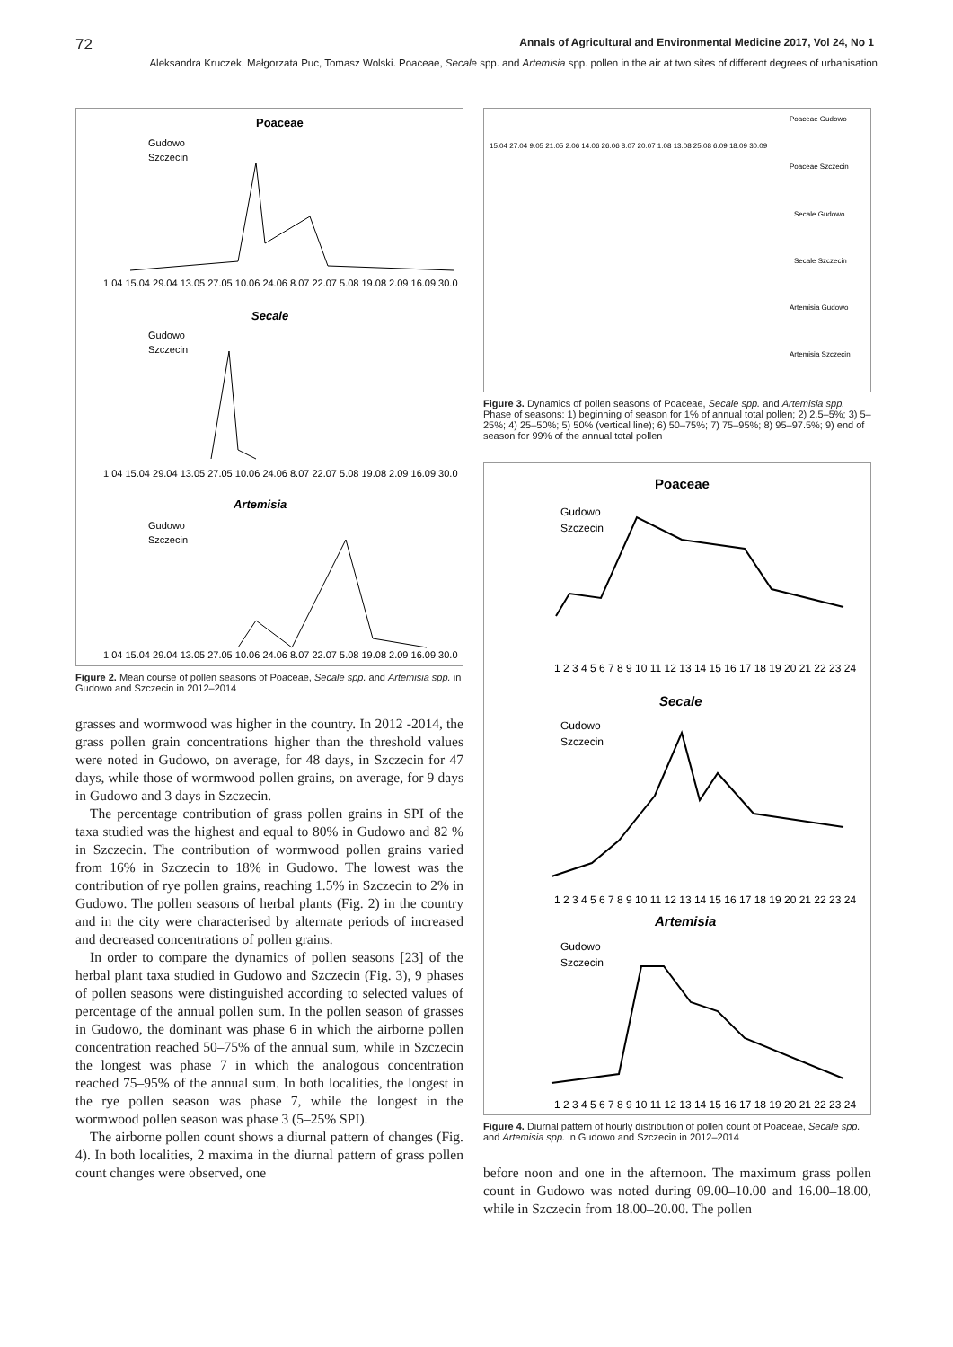72 Annals of Agricultural and Environmental Medicine 2017, Vol 24, No 1
Aleksandra Kruczek, Małgorzata Puc, Tomasz Wolski. Poaceae, Secale spp. and Artemisia spp. pollen in the air at two sites of different degrees of urbanisation
Poaceae
Gudowo
Szczecin
1.04 15.04 29.04 13.05 27.05 10.06 24.06 8.07 22.07 5.08 19.08 2.09 16.09 30.0
Secale
Gudowo
Szczecin
1.04 15.04 29.04 13.05 27.05 10.06 24.06 8.07 22.07 5.08 19.08 2.09 16.09 30.0
Artemisia
Gudowo
Szczecin
1.04 15.04 29.04 13.05 27.05 10.06 24.06 8.07 22.07 5.08 19.08 2.09 16.09 30.0
Figure 2. Mean course of pollen seasons of Poaceae, Secale spp. and Artemisia spp. in Gudowo and Szczecin in 2012–2014
grasses and wormwood was higher in the country. In 2012 -2014, the grass pollen grain concentrations higher than the threshold values were noted in Gudowo, on average, for 48 days, in Szczecin for 47 days, while those of wormwood pollen grains, on average, for 9 days in Gudowo and 3 days in Szczecin.
The percentage contribution of grass pollen grains in SPI of the taxa studied was the highest and equal to 80% in Gudowo and 82 % in Szczecin. The contribution of wormwood pollen grains varied from 16% in Szczecin to 18% in Gudowo. The lowest was the contribution of rye pollen grains, reaching 1.5% in Szczecin to 2% in Gudowo. The pollen seasons of herbal plants (Fig. 2) in the country and in the city were characterised by alternate periods of increased and decreased concentrations of pollen grains.
In order to compare the dynamics of pollen seasons [23] of the herbal plant taxa studied in Gudowo and Szczecin (Fig. 3), 9 phases of pollen seasons were distinguished according to selected values of percentage of the annual pollen sum. In the pollen season of grasses in Gudowo, the dominant was phase 6 in which the airborne pollen concentration reached 50–75% of the annual sum, while in Szczecin the longest was phase 7 in which the analogous concentration reached 75–95% of the annual sum. In both localities, the longest in the rye pollen season was phase 7, while the longest in the wormwood pollen season was phase 3 (5–25% SPI).
The airborne pollen count shows a diurnal pattern of changes (Fig. 4). In both localities, 2 maxima in the diurnal pattern of grass pollen count changes were observed, one
Poaceae Gudowo
Poaceae Szczecin
Secale Gudowo
Secale Szczecin
Artemisia Gudowo
Artemisia Szczecin
15.04 27.04 9.05 21.05 2.06 14.06 26.06 8.07 20.07 1.08 13.08 25.08 6.09 18.09 30.09
Figure 3. Dynamics of pollen seasons of Poaceae, Secale spp. and Artemisia spp. Phase of seasons: 1) beginning of season for 1% of annual total pollen; 2) 2.5–5%; 3) 5–25%; 4) 25–50%; 5) 50% (vertical line); 6) 50–75%; 7) 75–95%; 8) 95–97.5%; 9) end of season for 99% of the annual total pollen
Poaceae
Gudowo
Szczecin
1 2 3 4 5 6 7 8 9 10 11 12 13 14 15 16 17 18 19 20 21 22 23 24
Secale
Gudowo
Szczecin
1 2 3 4 5 6 7 8 9 10 11 12 13 14 15 16 17 18 19 20 21 22 23 24
Artemisia
Gudowo
Szczecin
1 2 3 4 5 6 7 8 9 10 11 12 13 14 15 16 17 18 19 20 21 22 23 24
Figure 4. Diurnal pattern of hourly distribution of pollen count of Poaceae, Secale spp. and Artemisia spp. in Gudowo and Szczecin in 2012–2014
before noon and one in the afternoon. The maximum grass pollen count in Gudowo was noted during 09.00–10.00 and 16.00–18.00, while in Szczecin from 18.00–20.00. The pollen